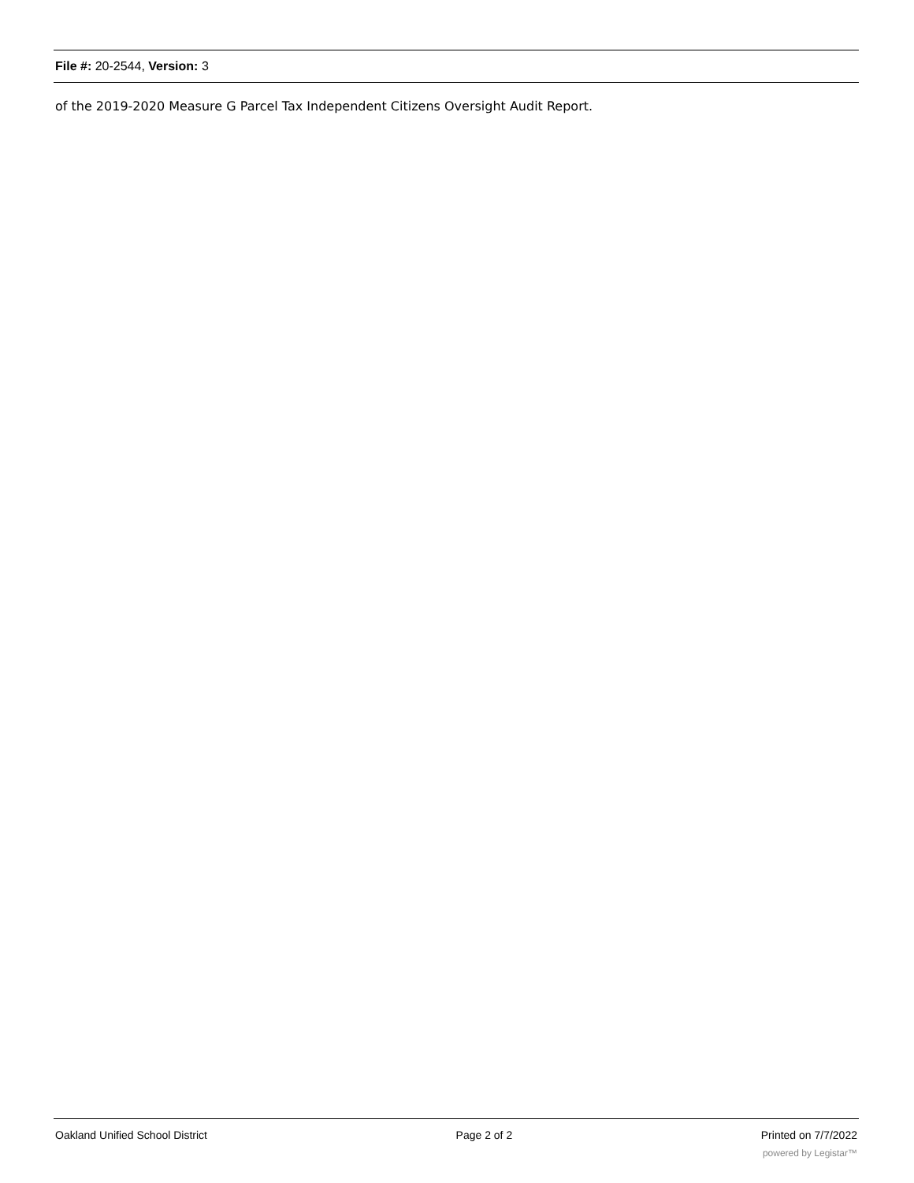File #: 20-2544, Version: 3
of the 2019-2020 Measure G Parcel Tax Independent Citizens Oversight Audit Report.
Oakland Unified School District Page 2 of 2 Printed on 7/7/2022
powered by Legistar™